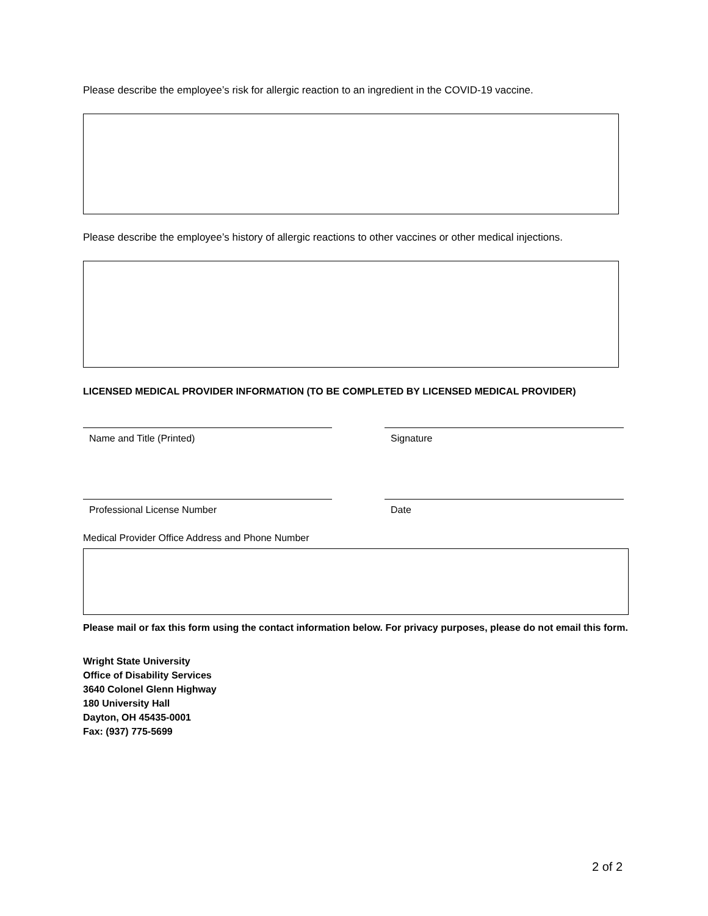Please describe the employee’s risk for allergic reaction to an ingredient in the COVID-19 vaccine.
Please describe the employee’s history of allergic reactions to other vaccines or other medical injections.
LICENSED MEDICAL PROVIDER INFORMATION (TO BE COMPLETED BY LICENSED MEDICAL PROVIDER)
Name and Title (Printed) Signature
Professional License Number Date
Medical Provider Office Address and Phone Number
Please mail or fax this form using the contact information below. For privacy purposes, please do not email this form.
Wright State University
Office of Disability Services
3640 Colonel Glenn Highway
180 University Hall
Dayton, OH 45435-0001
Fax: (937) 775-5699
2 of 2